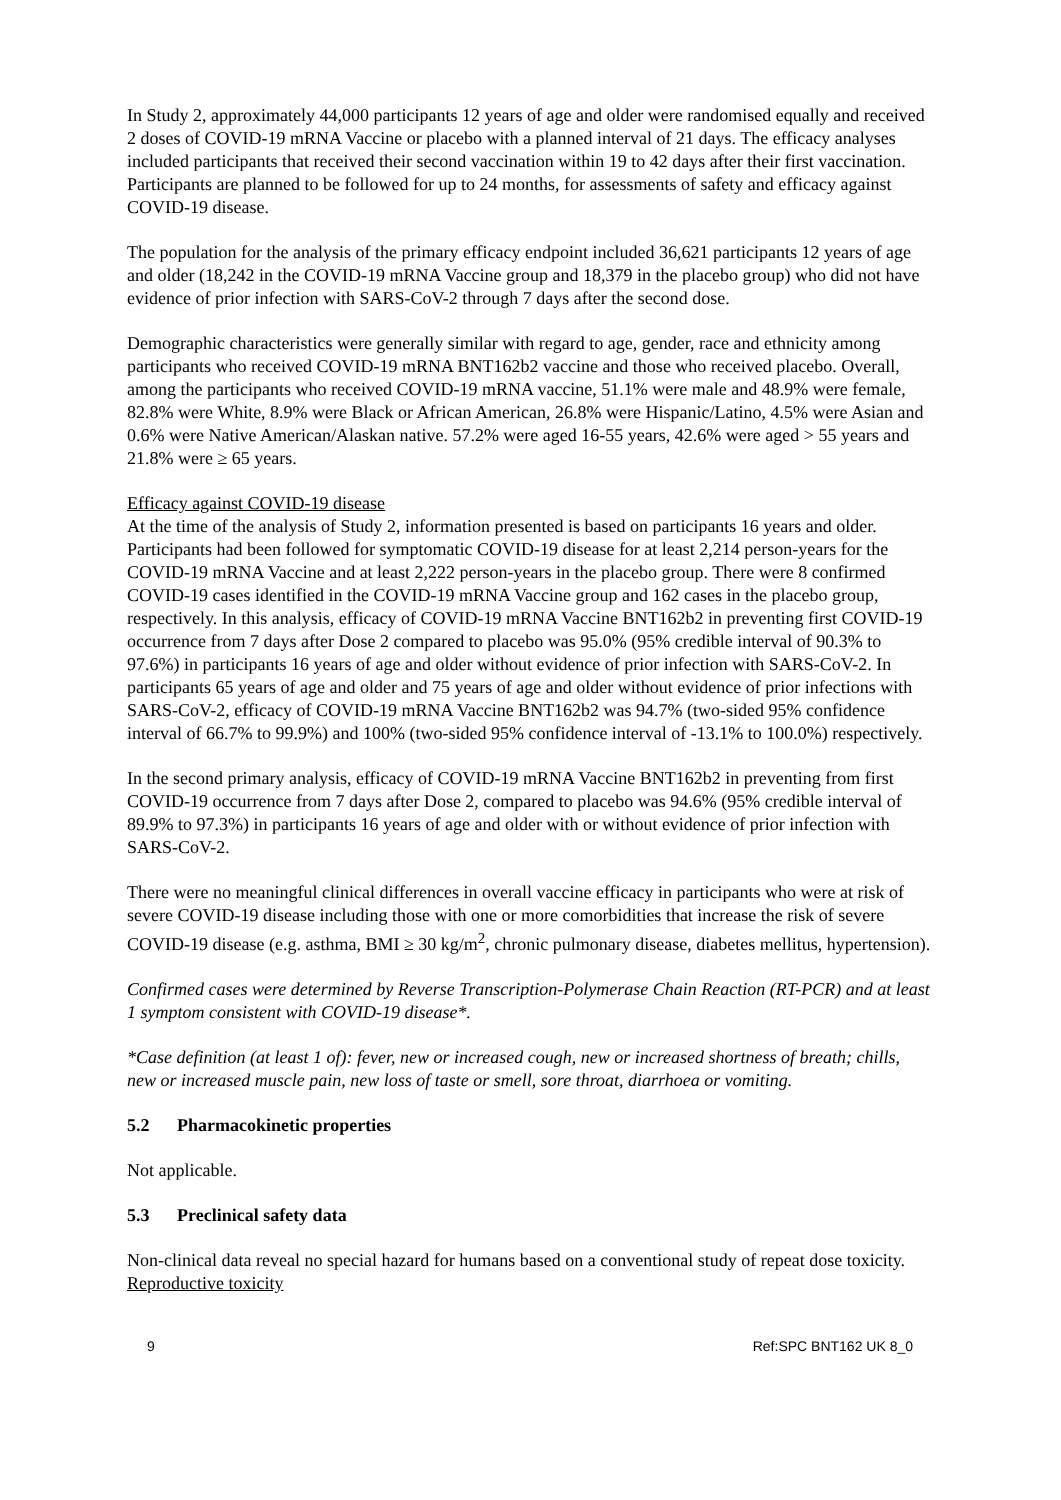In Study 2, approximately 44,000 participants 12 years of age and older were randomised equally and received 2 doses of COVID-19 mRNA Vaccine or placebo with a planned interval of 21 days. The efficacy analyses included participants that received their second vaccination within 19 to 42 days after their first vaccination. Participants are planned to be followed for up to 24 months, for assessments of safety and efficacy against COVID-19 disease.
The population for the analysis of the primary efficacy endpoint included 36,621 participants 12 years of age and older (18,242 in the COVID-19 mRNA Vaccine group and 18,379 in the placebo group) who did not have evidence of prior infection with SARS-CoV-2 through 7 days after the second dose.
Demographic characteristics were generally similar with regard to age, gender, race and ethnicity among participants who received COVID-19 mRNA BNT162b2 vaccine and those who received placebo. Overall, among the participants who received COVID-19 mRNA vaccine, 51.1% were male and 48.9% were female, 82.8% were White, 8.9% were Black or African American, 26.8% were Hispanic/Latino, 4.5% were Asian and 0.6% were Native American/Alaskan native. 57.2% were aged 16-55 years, 42.6% were aged > 55 years and 21.8% were ≥ 65 years.
Efficacy against COVID-19 disease
At the time of the analysis of Study 2, information presented is based on participants 16 years and older. Participants had been followed for symptomatic COVID-19 disease for at least 2,214 person-years for the COVID-19 mRNA Vaccine and at least 2,222 person-years in the placebo group. There were 8 confirmed COVID-19 cases identified in the COVID-19 mRNA Vaccine group and 162 cases in the placebo group, respectively. In this analysis, efficacy of COVID-19 mRNA Vaccine BNT162b2 in preventing first COVID-19 occurrence from 7 days after Dose 2 compared to placebo was 95.0% (95% credible interval of 90.3% to 97.6%) in participants 16 years of age and older without evidence of prior infection with SARS-CoV-2. In participants 65 years of age and older and 75 years of age and older without evidence of prior infections with SARS-CoV-2, efficacy of COVID-19 mRNA Vaccine BNT162b2 was 94.7% (two-sided 95% confidence interval of 66.7% to 99.9%) and 100% (two-sided 95% confidence interval of -13.1% to 100.0%) respectively.
In the second primary analysis, efficacy of COVID-19 mRNA Vaccine BNT162b2 in preventing from first COVID-19 occurrence from 7 days after Dose 2, compared to placebo was 94.6% (95% credible interval of 89.9% to 97.3%) in participants 16 years of age and older with or without evidence of prior infection with SARS-CoV-2.
There were no meaningful clinical differences in overall vaccine efficacy in participants who were at risk of severe COVID-19 disease including those with one or more comorbidities that increase the risk of severe COVID-19 disease (e.g. asthma, BMI ≥ 30 kg/m<sup>2</sup>, chronic pulmonary disease, diabetes mellitus, hypertension).
Confirmed cases were determined by Reverse Transcription-Polymerase Chain Reaction (RT-PCR) and at least 1 symptom consistent with COVID-19 disease*.
*Case definition (at least 1 of): fever, new or increased cough, new or increased shortness of breath; chills, new or increased muscle pain, new loss of taste or smell, sore throat, diarrhoea or vomiting.
5.2 Pharmacokinetic properties
Not applicable.
5.3 Preclinical safety data
Non-clinical data reveal no special hazard for humans based on a conventional study of repeat dose toxicity.
Reproductive toxicity
9 Ref:SPC BNT162 UK 8_0